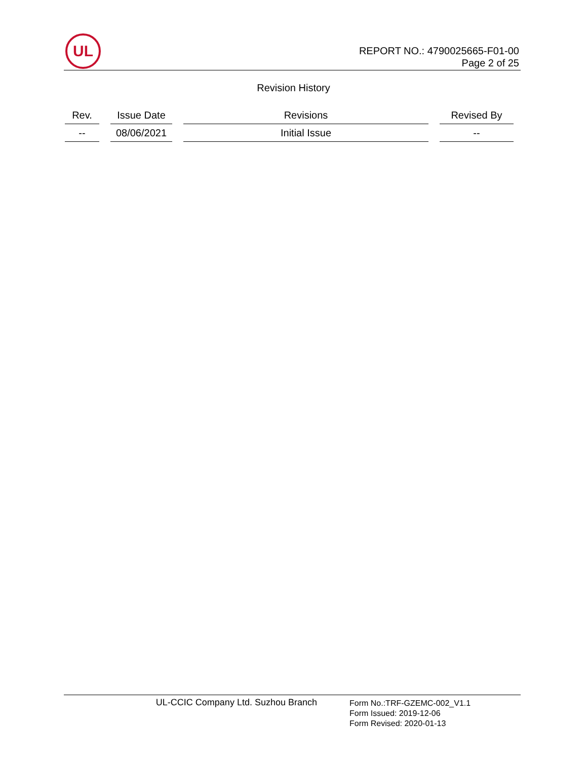UL
REPORT NO.: 4790025665-F01-00
Page 2 of 25
Revision History
| Rev. | Issue Date | Revisions | Revised By |
| --- | --- | --- | --- |
| -- | 08/06/2021 | Initial Issue | -- |
UL-CCIC Company Ltd. Suzhou Branch
Form No.:TRF-GZEMC-002_V1.1
Form Issued: 2019-12-06
Form Revised: 2020-01-13